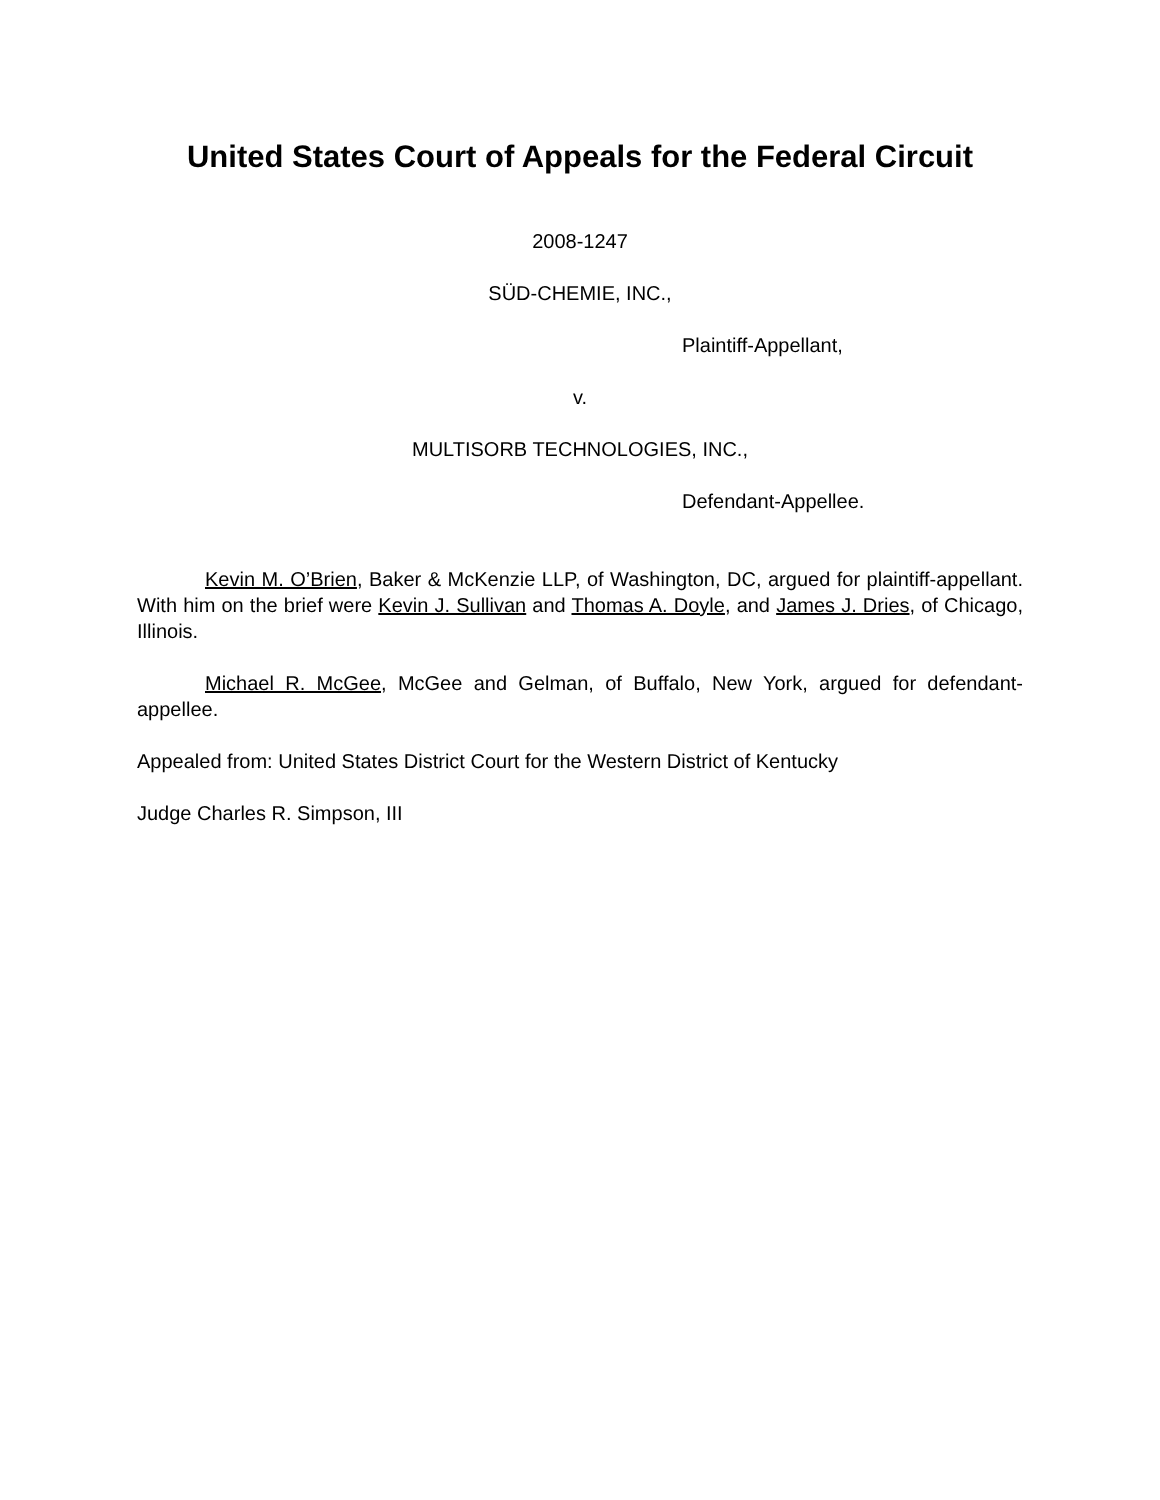United States Court of Appeals for the Federal Circuit
2008-1247
SÜD-CHEMIE, INC.,
Plaintiff-Appellant,
v.
MULTISORB TECHNOLOGIES, INC.,
Defendant-Appellee.
Kevin M. O’Brien, Baker & McKenzie LLP, of Washington, DC, argued for plaintiff-appellant. With him on the brief were Kevin J. Sullivan and Thomas A. Doyle, and James J. Dries, of Chicago, Illinois.
Michael R. McGee, McGee and Gelman, of Buffalo, New York, argued for defendant-appellee.
Appealed from: United States District Court for the Western District of Kentucky
Judge Charles R. Simpson, III